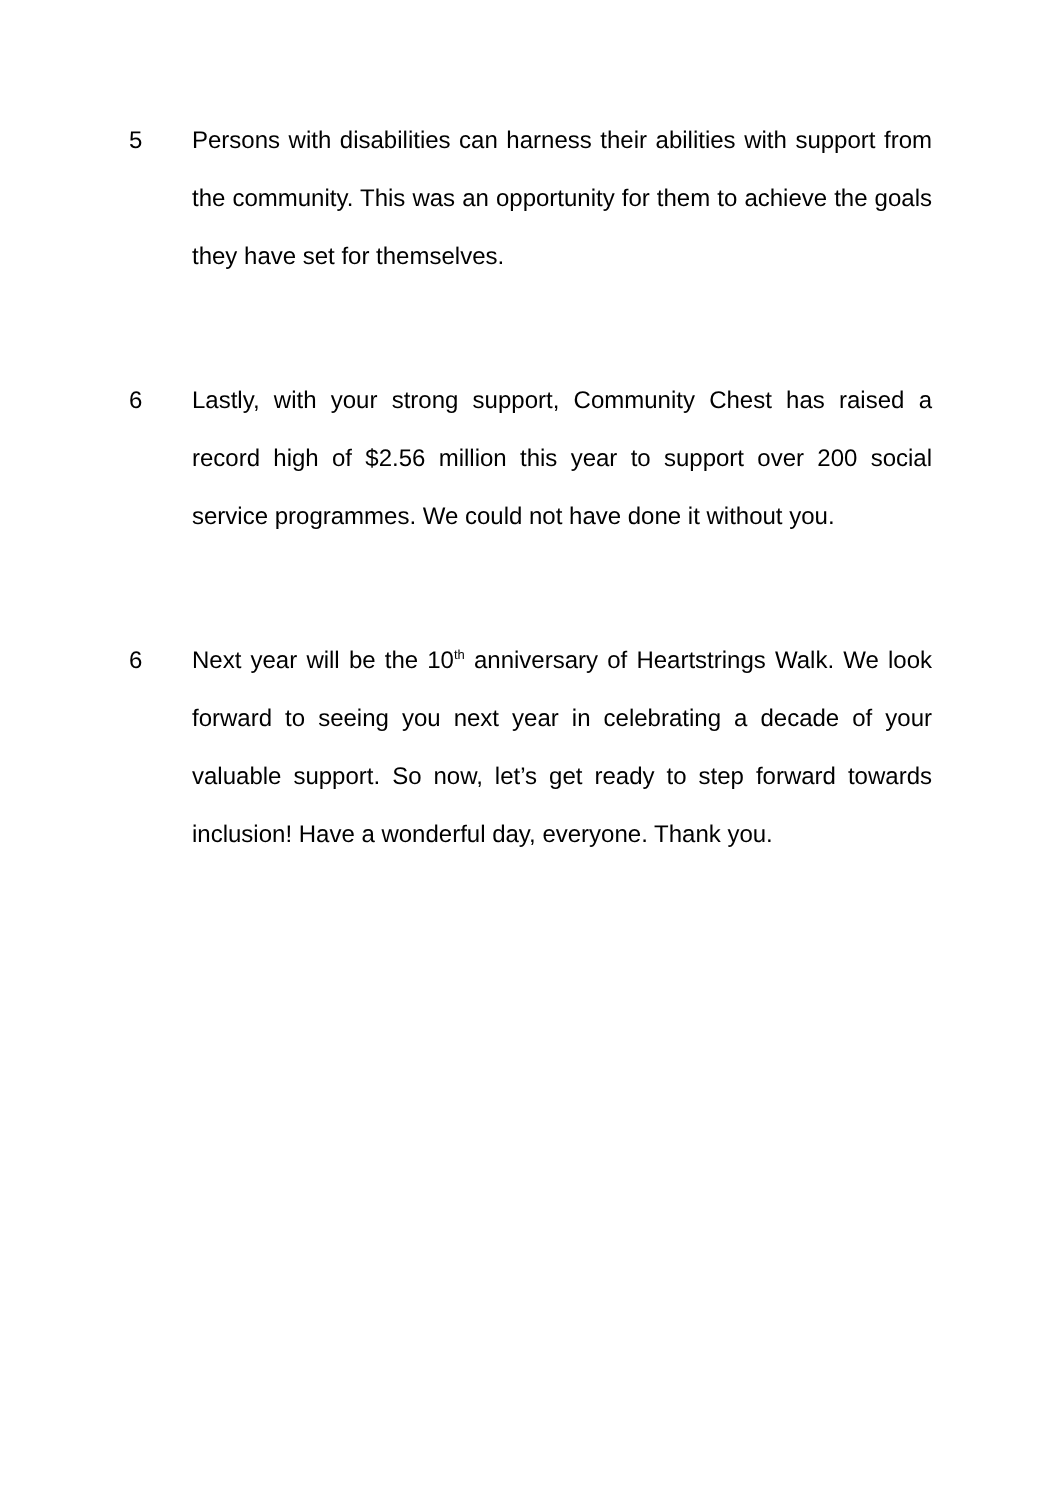5 Persons with disabilities can harness their abilities with support from the community. This was an opportunity for them to achieve the goals they have set for themselves.
6 Lastly, with your strong support, Community Chest has raised a record high of $2.56 million this year to support over 200 social service programmes. We could not have done it without you.
6 Next year will be the 10<sup>th</sup> anniversary of Heartstrings Walk. We look forward to seeing you next year in celebrating a decade of your valuable support. So now, let’s get ready to step forward towards inclusion! Have a wonderful day, everyone. Thank you.